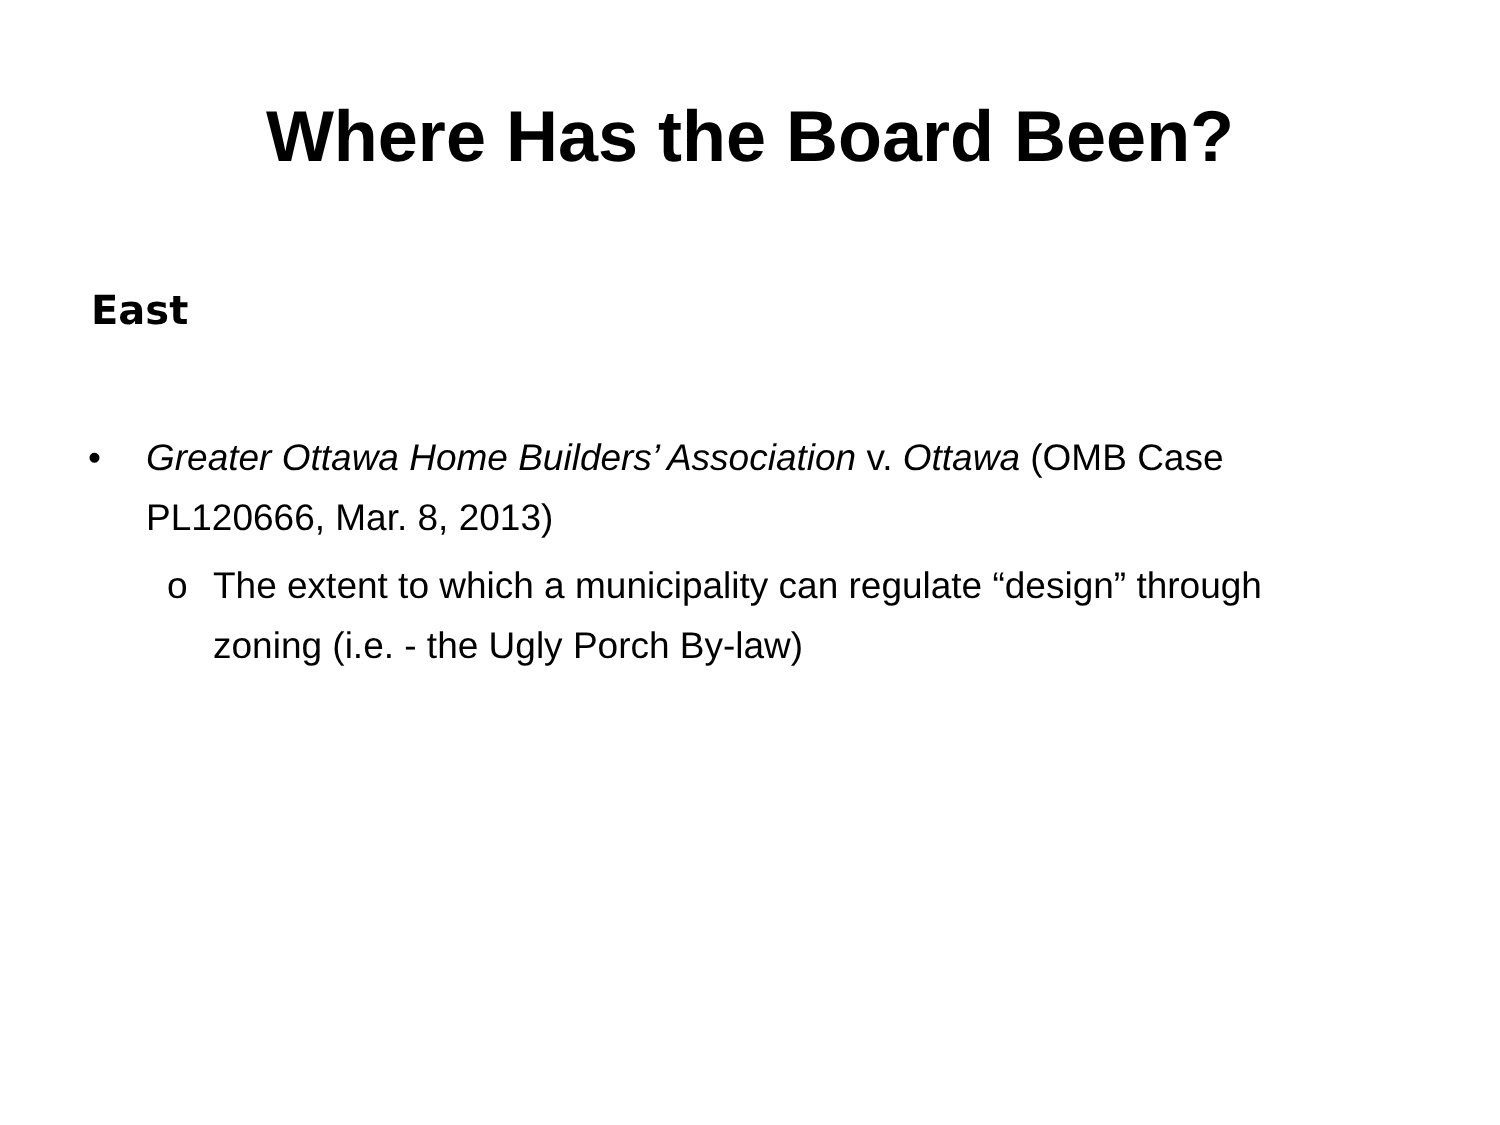Where Has the Board Been?
East
• Greater Ottawa Home Builders’ Association v. Ottawa (OMB Case PL120666, Mar. 8, 2013)
o The extent to which a municipality can regulate “design” through zoning (i.e. - the Ugly Porch By-law)